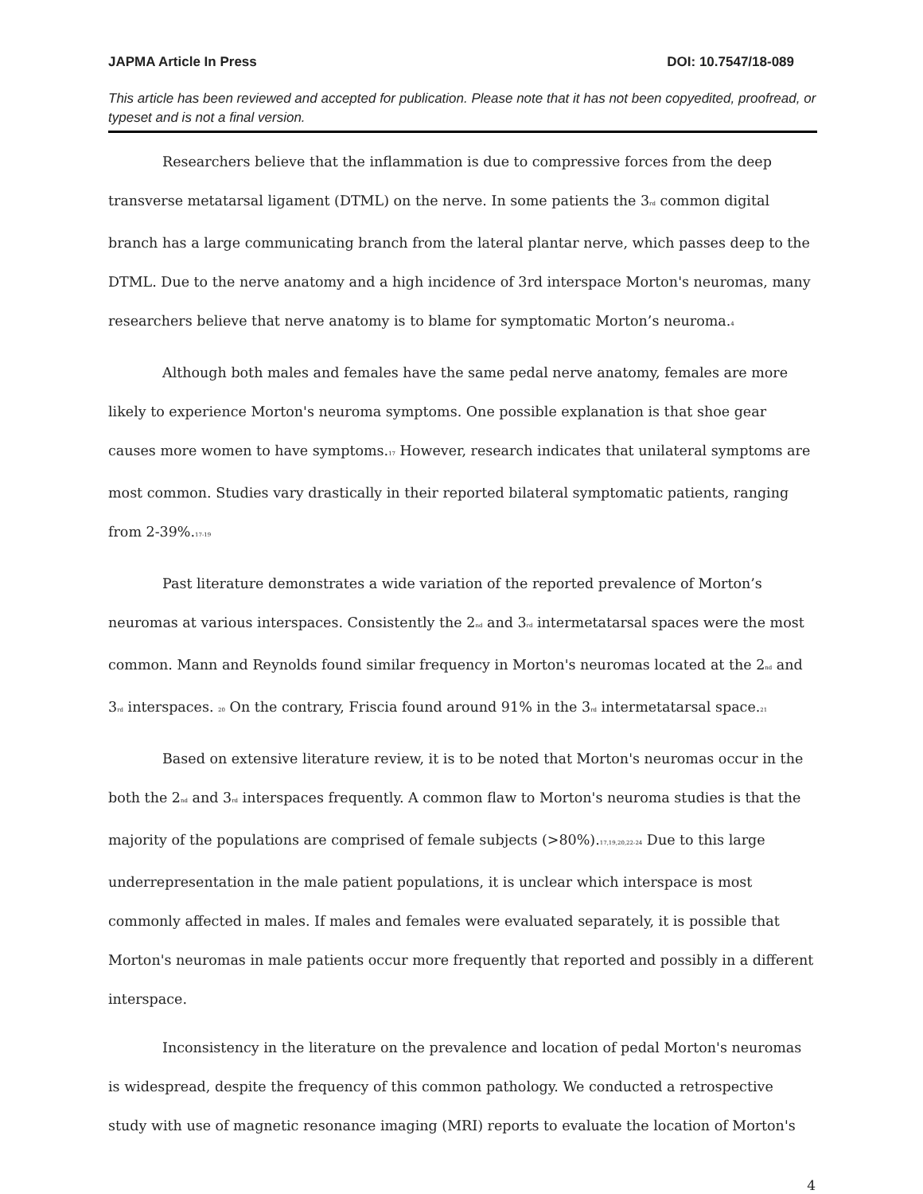JAPMA Article In Press DOI: 10.7547/18-089
This article has been reviewed and accepted for publication. Please note that it has not been copyedited, proofread, or typeset and is not a final version.
Researchers believe that the inflammation is due to compressive forces from the deep transverse metatarsal ligament (DTML) on the nerve. In some patients the 3<sup>rd</sup> common digital branch has a large communicating branch from the lateral plantar nerve, which passes deep to the DTML. Due to the nerve anatomy and a high incidence of 3rd interspace Morton's neuromas, many researchers believe that nerve anatomy is to blame for symptomatic Morton’s neuroma.<sup>4</sup>
Although both males and females have the same pedal nerve anatomy, females are more likely to experience Morton's neuroma symptoms. One possible explanation is that shoe gear causes more women to have symptoms.<sup>17</sup> However, research indicates that unilateral symptoms are most common. Studies vary drastically in their reported bilateral symptomatic patients, ranging from 2-39%.<sup>17-19</sup>
Past literature demonstrates a wide variation of the reported prevalence of Morton’s neuromas at various interspaces. Consistently the 2<sup>nd</sup> and 3<sup>rd</sup> intermetatarsal spaces were the most common. Mann and Reynolds found similar frequency in Morton's neuromas located at the 2<sup>nd</sup> and 3<sup>rd</sup> interspaces. <sup>20</sup> On the contrary, Friscia found around 91% in the 3<sup>rd</sup> intermetatarsal space.<sup>21</sup>
Based on extensive literature review, it is to be noted that Morton's neuromas occur in the both the 2<sup>nd</sup> and 3<sup>rd</sup> interspaces frequently. A common flaw to Morton's neuroma studies is that the majority of the populations are comprised of female subjects (>80%).<sup>17,19,20,22-24</sup> Due to this large underrepresentation in the male patient populations, it is unclear which interspace is most commonly affected in males. If males and females were evaluated separately, it is possible that Morton's neuromas in male patients occur more frequently that reported and possibly in a different interspace.
Inconsistency in the literature on the prevalence and location of pedal Morton's neuromas is widespread, despite the frequency of this common pathology. We conducted a retrospective study with use of magnetic resonance imaging (MRI) reports to evaluate the location of Morton's
4